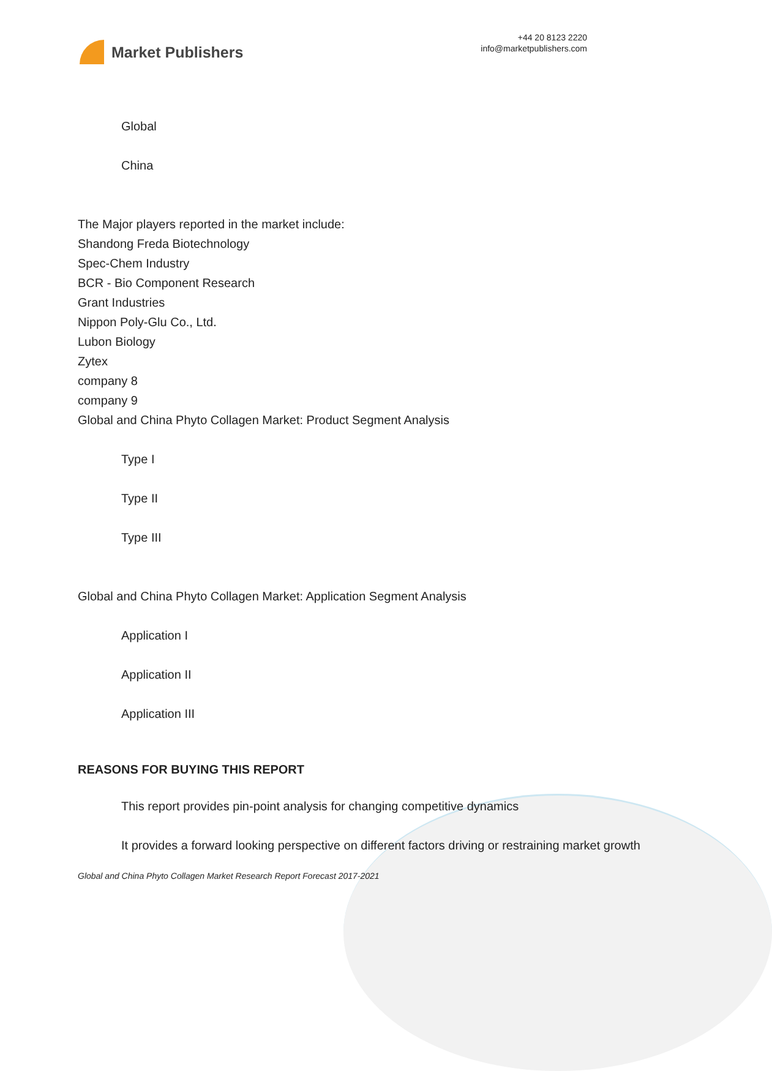Market Publishers
+44 20 8123 2220
info@marketpublishers.com
Global
China
The Major players reported in the market include:
Shandong Freda Biotechnology
Spec-Chem Industry
BCR - Bio Component Research
Grant Industries
Nippon Poly-Glu Co., Ltd.
Lubon Biology
Zytex
company 8
company 9
Global and China Phyto Collagen Market: Product Segment Analysis
Type I
Type II
Type III
Global and China Phyto Collagen Market: Application Segment Analysis
Application I
Application II
Application III
REASONS FOR BUYING THIS REPORT
This report provides pin-point analysis for changing competitive dynamics
It provides a forward looking perspective on different factors driving or restraining market growth
Global and China Phyto Collagen Market Research Report Forecast 2017-2021